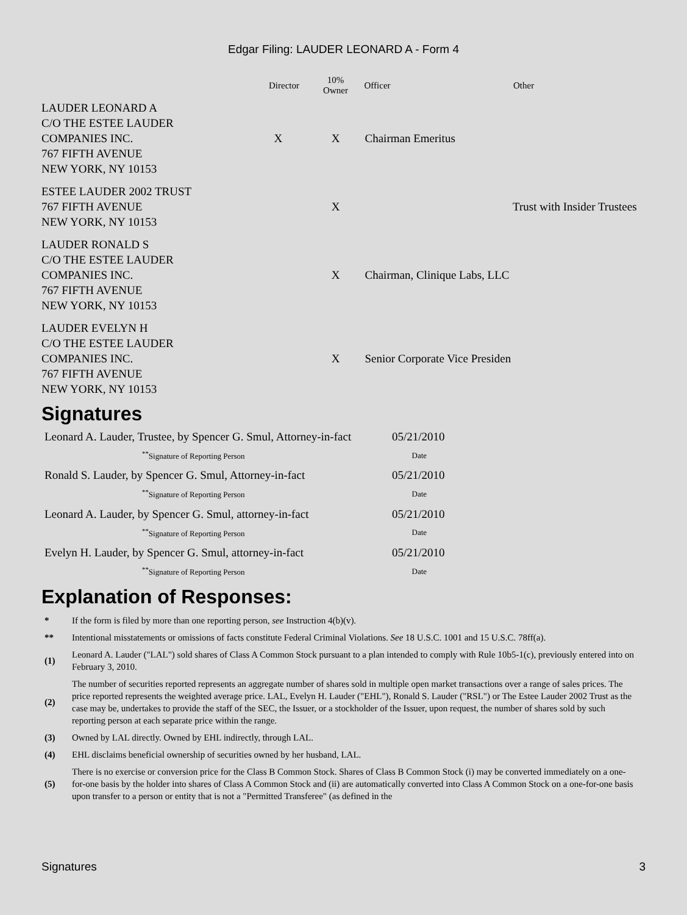Edgar Filing: LAUDER LEONARD A - Form 4
| | Director | 10% Owner | Officer | Other |
| --- | --- | --- | --- | --- |
| LAUDER LEONARD A C/O THE ESTEE LAUDER COMPANIES INC. 767 FIFTH AVENUE NEW YORK, NY 10153 | X | X | Chairman Emeritus | |
| ESTEE LAUDER 2002 TRUST 767 FIFTH AVENUE NEW YORK, NY 10153 | | X | | Trust with Insider Trustees |
| LAUDER RONALD S C/O THE ESTEE LAUDER COMPANIES INC. 767 FIFTH AVENUE NEW YORK, NY 10153 | | X | Chairman, Clinique Labs, LLC | |
| LAUDER EVELYN H C/O THE ESTEE LAUDER COMPANIES INC. 767 FIFTH AVENUE NEW YORK, NY 10153 | | X | Senior Corporate Vice Presiden | |
Signatures
| Leonard A. Lauder, Trustee, by Spencer G. Smul, Attorney-in-fact | 05/21/2010 |
| <sup>**</sup> Signature of Reporting Person | Date |
| Ronald S. Lauder, by Spencer G. Smul, Attorney-in-fact | 05/21/2010 |
| <sup>**</sup> Signature of Reporting Person | Date |
| Leonard A. Lauder, by Spencer G. Smul, attorney-in-fact | 05/21/2010 |
| <sup>**</sup> Signature of Reporting Person | Date |
| Evelyn H. Lauder, by Spencer G. Smul, attorney-in-fact | 05/21/2010 |
| <sup>**</sup> Signature of Reporting Person | Date |
Explanation of Responses:
| * | If the form is filed by more than one reporting person, see Instruction 4(b)(v). |
| ** | Intentional misstatements or omissions of facts constitute Federal Criminal Violations. See 18 U.S.C. 1001 and 15 U.S.C. 78ff(a). |
| (1) | Leonard A. Lauder ("LAL") sold shares of Class A Common Stock pursuant to a plan intended to comply with Rule 10b5-1(c), previously entered into on February 3, 2010. |
| (2) | The number of securities reported represents an aggregate number of shares sold in multiple open market transactions over a range of sales prices. The price reported represents the weighted average price. LAL, Evelyn H. Lauder ("EHL"), Ronald S. Lauder ("RSL") or The Estee Lauder 2002 Trust as the case may be, undertakes to provide the staff of the SEC, the Issuer, or a stockholder of the Issuer, upon request, the number of shares sold by such reporting person at each separate price within the range. |
| (3) | Owned by LAL directly. Owned by EHL indirectly, through LAL. |
| (4) | EHL disclaims beneficial ownership of securities owned by her husband, LAL. |
| (5) | There is no exercise or conversion price for the Class B Common Stock. Shares of Class B Common Stock (i) may be converted immediately on a one-for-one basis by the holder into shares of Class A Common Stock and (ii) are automatically converted into Class A Common Stock on a one-for-one basis upon transfer to a person or entity that is not a "Permitted Transferee" (as defined in the |
Signatures 3